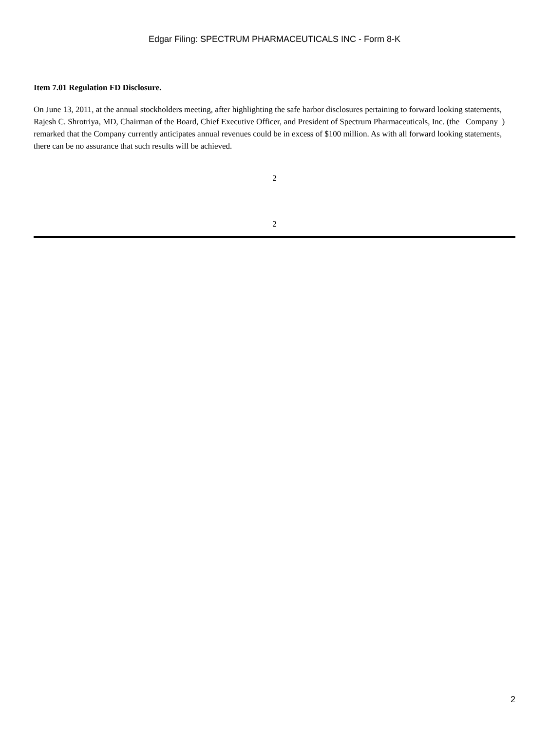Edgar Filing: SPECTRUM PHARMACEUTICALS INC - Form 8-K
Item 7.01 Regulation FD Disclosure.
On June 13, 2011, at the annual stockholders meeting, after highlighting the safe harbor disclosures pertaining to forward looking statements, Rajesh C. Shrotriya, MD, Chairman of the Board, Chief Executive Officer, and President of Spectrum Pharmaceuticals, Inc. (the Company ) remarked that the Company currently anticipates annual revenues could be in excess of $100 million. As with all forward looking statements, there can be no assurance that such results will be achieved.
2
2
2